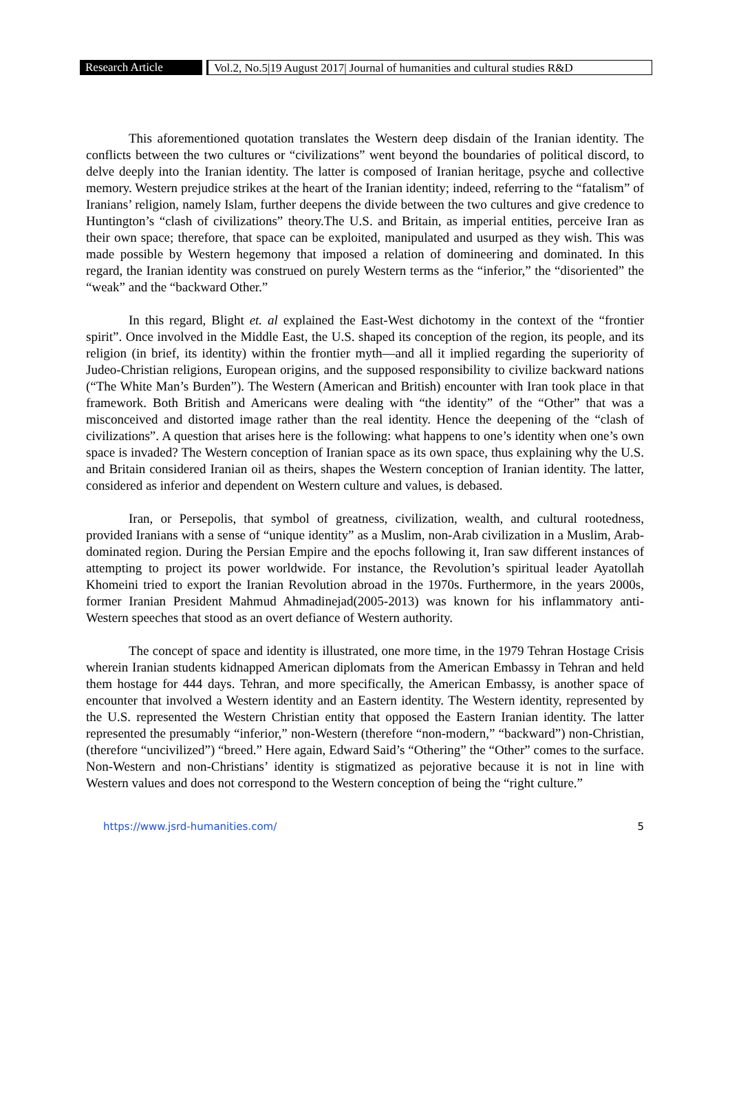Research Article Vol.2, No.5|19 August 2017| Journal of humanities and cultural studies R&D
This aforementioned quotation translates the Western deep disdain of the Iranian identity. The conflicts between the two cultures or “civilizations” went beyond the boundaries of political discord, to delve deeply into the Iranian identity. The latter is composed of Iranian heritage, psyche and collective memory. Western prejudice strikes at the heart of the Iranian identity; indeed, referring to the “fatalism” of Iranians’ religion, namely Islam, further deepens the divide between the two cultures and give credence to Huntington’s “clash of civilizations” theory.The U.S. and Britain, as imperial entities, perceive Iran as their own space; therefore, that space can be exploited, manipulated and usurped as they wish. This was made possible by Western hegemony that imposed a relation of domineering and dominated. In this regard, the Iranian identity was construed on purely Western terms as the “inferior,” the “disoriented” the “weak” and the “backward Other.”
In this regard, Blight et. al explained the East-West dichotomy in the context of the “frontier spirit”. Once involved in the Middle East, the U.S. shaped its conception of the region, its people, and its religion (in brief, its identity) within the frontier myth—and all it implied regarding the superiority of Judeo-Christian religions, European origins, and the supposed responsibility to civilize backward nations (“The White Man’s Burden”). The Western (American and British) encounter with Iran took place in that framework. Both British and Americans were dealing with “the identity” of the “Other” that was a misconceived and distorted image rather than the real identity. Hence the deepening of the “clash of civilizations”. A question that arises here is the following: what happens to one’s identity when one’s own space is invaded? The Western conception of Iranian space as its own space, thus explaining why the U.S. and Britain considered Iranian oil as theirs, shapes the Western conception of Iranian identity. The latter, considered as inferior and dependent on Western culture and values, is debased.
Iran, or Persepolis, that symbol of greatness, civilization, wealth, and cultural rootedness, provided Iranians with a sense of “unique identity” as a Muslim, non-Arab civilization in a Muslim, Arab-dominated region. During the Persian Empire and the epochs following it, Iran saw different instances of attempting to project its power worldwide. For instance, the Revolution’s spiritual leader Ayatollah Khomeini tried to export the Iranian Revolution abroad in the 1970s. Furthermore, in the years 2000s, former Iranian President Mahmud Ahmadinejad(2005-2013) was known for his inflammatory anti-Western speeches that stood as an overt defiance of Western authority.
The concept of space and identity is illustrated, one more time, in the 1979 Tehran Hostage Crisis wherein Iranian students kidnapped American diplomats from the American Embassy in Tehran and held them hostage for 444 days. Tehran, and more specifically, the American Embassy, is another space of encounter that involved a Western identity and an Eastern identity. The Western identity, represented by the U.S. represented the Western Christian entity that opposed the Eastern Iranian identity. The latter represented the presumably “inferior,” non-Western (therefore “non-modern,” “backward”) non-Christian, (therefore “uncivilized”) “breed.” Here again, Edward Said’s “Othering” the “Other” comes to the surface. Non-Western and non-Christians’ identity is stigmatized as pejorative because it is not in line with Western values and does not correspond to the Western conception of being the “right culture.”
https://www.jsrd-humanities.com/ 5